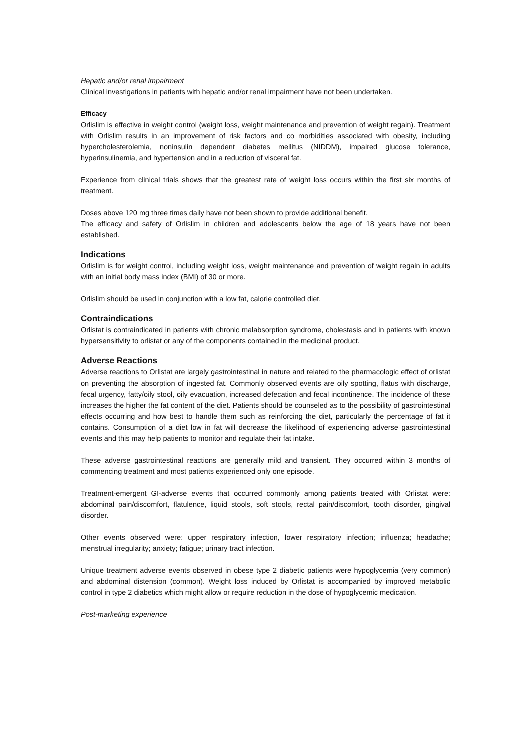Hepatic and/or renal impairment
Clinical investigations in patients with hepatic and/or renal impairment have not been undertaken.
Efficacy
Orlislim is effective in weight control (weight loss, weight maintenance and prevention of weight regain). Treatment with Orlislim results in an improvement of risk factors and co morbidities associated with obesity, including hypercholesterolemia, noninsulin dependent diabetes mellitus (NIDDM), impaired glucose tolerance, hyperinsulinemia, and hypertension and in a reduction of visceral fat.
Experience from clinical trials shows that the greatest rate of weight loss occurs within the first six months of treatment.
Doses above 120 mg three times daily have not been shown to provide additional benefit.
The efficacy and safety of Orlislim in children and adolescents below the age of 18 years have not been established.
Indications
Orlislim is for weight control, including weight loss, weight maintenance and prevention of weight regain in adults with an initial body mass index (BMI) of 30 or more.
Orlislim should be used in conjunction with a low fat, calorie controlled diet.
Contraindications
Orlistat is contraindicated in patients with chronic malabsorption syndrome, cholestasis and in patients with known hypersensitivity to orlistat or any of the components contained in the medicinal product.
Adverse Reactions
Adverse reactions to Orlistat are largely gastrointestinal in nature and related to the pharmacologic effect of orlistat on preventing the absorption of ingested fat. Commonly observed events are oily spotting, flatus with discharge, fecal urgency, fatty/oily stool, oily evacuation, increased defecation and fecal incontinence. The incidence of these increases the higher the fat content of the diet. Patients should be counseled as to the possibility of gastrointestinal effects occurring and how best to handle them such as reinforcing the diet, particularly the percentage of fat it contains. Consumption of a diet low in fat will decrease the likelihood of experiencing adverse gastrointestinal events and this may help patients to monitor and regulate their fat intake.
These adverse gastrointestinal reactions are generally mild and transient. They occurred within 3 months of commencing treatment and most patients experienced only one episode.
Treatment-emergent GI-adverse events that occurred commonly among patients treated with Orlistat were: abdominal pain/discomfort, flatulence, liquid stools, soft stools, rectal pain/discomfort, tooth disorder, gingival disorder.
Other events observed were: upper respiratory infection, lower respiratory infection; influenza; headache; menstrual irregularity; anxiety; fatigue; urinary tract infection.
Unique treatment adverse events observed in obese type 2 diabetic patients were hypoglycemia (very common) and abdominal distension (common). Weight loss induced by Orlistat is accompanied by improved metabolic control in type 2 diabetics which might allow or require reduction in the dose of hypoglycemic medication.
Post-marketing experience